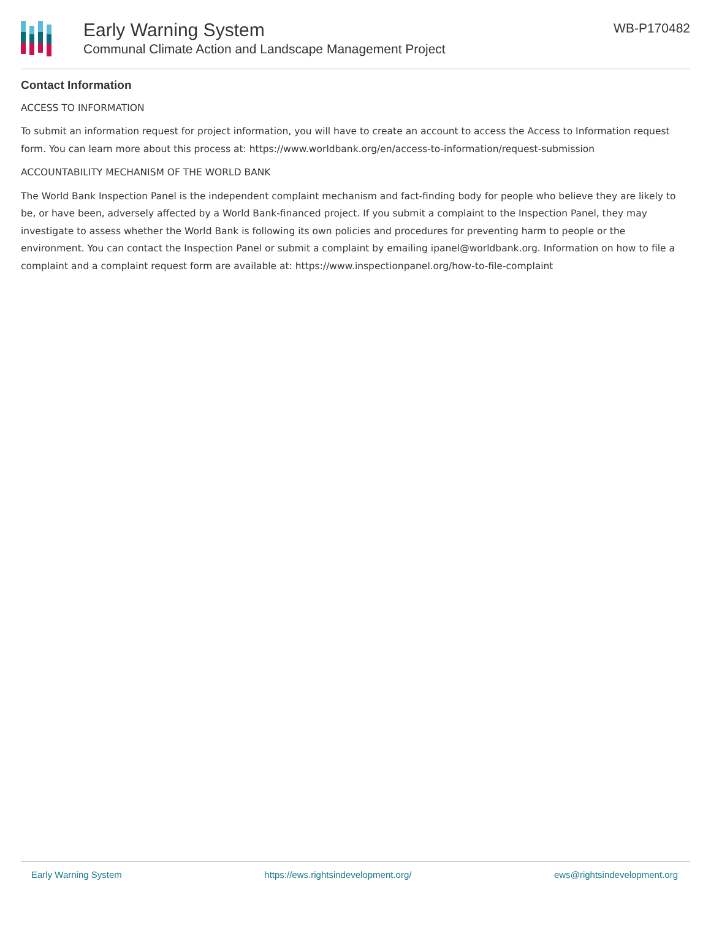Early Warning System
Communal Climate Action and Landscape Management Project
WB-P170482
Contact Information
ACCESS TO INFORMATION
To submit an information request for project information, you will have to create an account to access the Access to Information request form. You can learn more about this process at: https://www.worldbank.org/en/access-to-information/request-submission
ACCOUNTABILITY MECHANISM OF THE WORLD BANK
The World Bank Inspection Panel is the independent complaint mechanism and fact-finding body for people who believe they are likely to be, or have been, adversely affected by a World Bank-financed project. If you submit a complaint to the Inspection Panel, they may investigate to assess whether the World Bank is following its own policies and procedures for preventing harm to people or the environment. You can contact the Inspection Panel or submit a complaint by emailing ipanel@worldbank.org. Information on how to file a complaint and a complaint request form are available at: https://www.inspectionpanel.org/how-to-file-complaint
Early Warning System https://ews.rightsindevelopment.org/ ews@rightsindevelopment.org